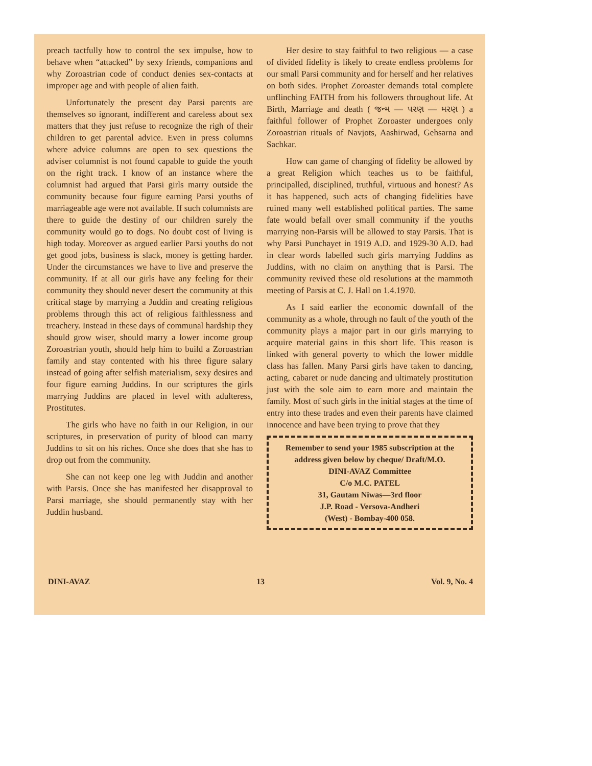preach tactfully how to control the sex impulse, how to behave when “attacked” by sexy friends, companions and why Zoroastrian code of conduct denies sex-contacts at improper age and with people of alien faith.
Unfortunately the present day Parsi parents are themselves so ignorant, indifferent and careless about sex matters that they just refuse to recognize the righ of their children to get parental advice. Even in press columns where advice columns are open to sex questions the adviser columnist is not found capable to guide the youth on the right track. I know of an instance where the columnist had argued that Parsi girls marry outside the community because four figure earning Parsi youths of marriageable age were not available. If such columnists are there to guide the destiny of our children surely the community would go to dogs. No doubt cost of living is high today. Moreover as argued earlier Parsi youths do not get good jobs, business is slack, money is getting harder. Under the circumstances we have to live and preserve the community. If at all our girls have any feeling for their community they should never desert the community at this critical stage by marrying a Juddin and creating religious problems through this act of religious faithlessness and treachery. Instead in these days of communal hardship they should grow wiser, should marry a lower income group Zoroastrian youth, should help him to build a Zoroastrian family and stay contented with his three figure salary instead of going after selfish materialism, sexy desires and four figure earning Juddins. In our scriptures the girls marrying Juddins are placed in level with adulteress, Prostitutes.
The girls who have no faith in our Religion, in our scriptures, in preservation of purity of blood can marry Juddins to sit on his riches. Once she does that she has to drop out from the community.
She can not keep one leg with Juddin and another with Parsis. Once she has manifested her disapproval to Parsi marriage, she should permanently stay with her Juddin husband.
Her desire to stay faithful to two religious — a case of divided fidelity is likely to create endless problems for our small Parsi community and for herself and her relatives on both sides. Prophet Zoroaster demands total complete unflinching FAITH from his followers throughout life. At Birth, Marriage and death ( જન્મ — પરણ — મરણ ) a faithful follower of Prophet Zoroaster undergoes only Zoroastrian rituals of Navjots, Aashirwad, Gehsarna and Sachkar.
How can game of changing of fidelity be allowed by a great Religion which teaches us to be faithful, principalled, disciplined, truthful, virtuous and honest? As it has happened, such acts of changing fidelities have ruined many well established political parties. The same fate would befall over small community if the youths marrying non-Parsis will be allowed to stay Parsis. That is why Parsi Punchayet in 1919 A.D. and 1929-30 A.D. had in clear words labelled such girls marrying Juddins as Juddins, with no claim on anything that is Parsi. The community revived these old resolutions at the mammoth meeting of Parsis at C. J. Hall on 1.4.1970.
As I said earlier the economic downfall of the community as a whole, through no fault of the youth of the community plays a major part in our girls marrying to acquire material gains in this short life. This reason is linked with general poverty to which the lower middle class has fallen. Many Parsi girls have taken to dancing, acting, cabaret or nude dancing and ultimately prostitution just with the sole aim to earn more and maintain the family. Most of such girls in the initial stages at the time of entry into these trades and even their parents have claimed innocence and have been trying to prove that they
Remember to send your 1985 subscription at the address given below by cheque/ Draft/M.O.
DINI-AVAZ Committee
C/o M.C. PATEL
31, Gautam Niwas—3rd floor
J.P. Road - Versova-Andheri
(West) - Bombay-400 058.
DINI-AVAZ 13 Vol. 9, No. 4